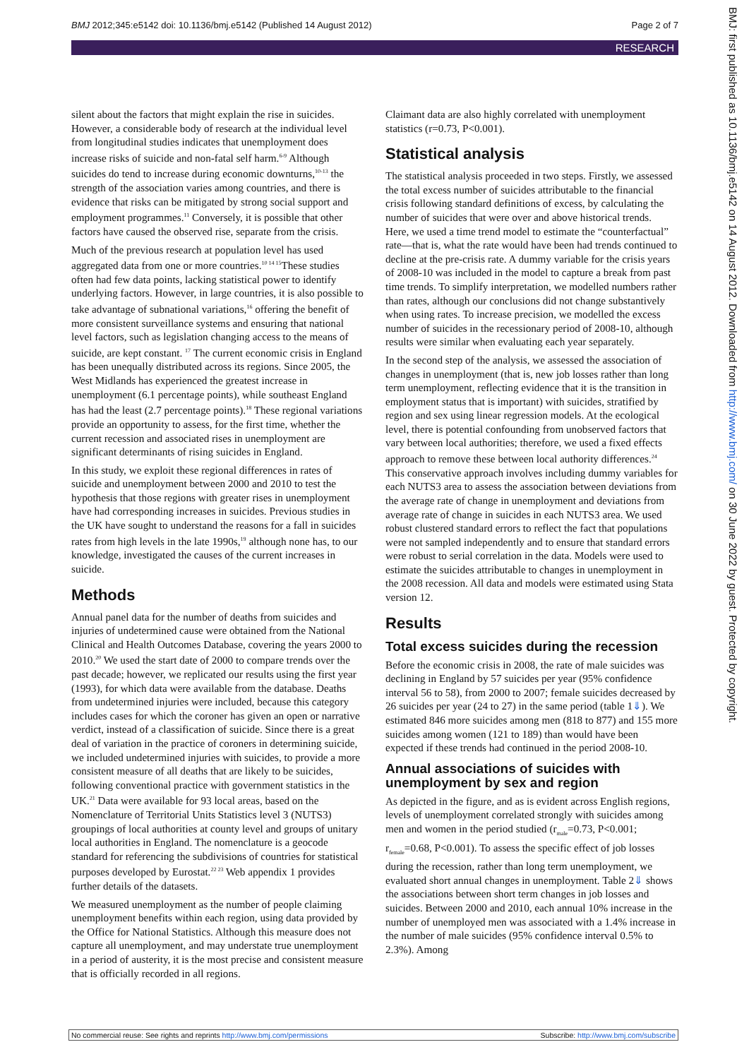BMJ 2012;345:e5142 doi: 10.1136/bmj.e5142 (Published 14 August 2012) Page 2 of 7
RESEARCH
silent about the factors that might explain the rise in suicides. However, a considerable body of research at the individual level from longitudinal studies indicates that unemployment does increase risks of suicide and non-fatal self harm.<sup>6-9</sup> Although suicides do tend to increase during economic downturns,<sup>10-13</sup> the strength of the association varies among countries, and there is evidence that risks can be mitigated by strong social support and employment programmes.<sup>11</sup> Conversely, it is possible that other factors have caused the observed rise, separate from the crisis.
Much of the previous research at population level has used aggregated data from one or more countries.<sup>10 14 15</sup>These studies often had few data points, lacking statistical power to identify underlying factors. However, in large countries, it is also possible to take advantage of subnational variations,<sup>16</sup> offering the benefit of more consistent surveillance systems and ensuring that national level factors, such as legislation changing access to the means of suicide, are kept constant. <sup>17</sup> The current economic crisis in England has been unequally distributed across its regions. Since 2005, the West Midlands has experienced the greatest increase in unemployment (6.1 percentage points), while southeast England has had the least (2.7 percentage points).<sup>18</sup> These regional variations provide an opportunity to assess, for the first time, whether the current recession and associated rises in unemployment are significant determinants of rising suicides in England.
In this study, we exploit these regional differences in rates of suicide and unemployment between 2000 and 2010 to test the hypothesis that those regions with greater rises in unemployment have had corresponding increases in suicides. Previous studies in the UK have sought to understand the reasons for a fall in suicides rates from high levels in the late 1990s,<sup>19</sup> although none has, to our knowledge, investigated the causes of the current increases in suicide.
Methods
Annual panel data for the number of deaths from suicides and injuries of undetermined cause were obtained from the National Clinical and Health Outcomes Database, covering the years 2000 to 2010.<sup>20</sup> We used the start date of 2000 to compare trends over the past decade; however, we replicated our results using the first year (1993), for which data were available from the database. Deaths from undetermined injuries were included, because this category includes cases for which the coroner has given an open or narrative verdict, instead of a classification of suicide. Since there is a great deal of variation in the practice of coroners in determining suicide, we included undetermined injuries with suicides, to provide a more consistent measure of all deaths that are likely to be suicides, following conventional practice with government statistics in the UK.<sup>21</sup> Data were available for 93 local areas, based on the Nomenclature of Territorial Units Statistics level 3 (NUTS3) groupings of local authorities at county level and groups of unitary local authorities in England. The nomenclature is a geocode standard for referencing the subdivisions of countries for statistical purposes developed by Eurostat.<sup>22 23</sup> Web appendix 1 provides further details of the datasets.
We measured unemployment as the number of people claiming unemployment benefits within each region, using data provided by the Office for National Statistics. Although this measure does not capture all unemployment, and may understate true unemployment in a period of austerity, it is the most precise and consistent measure that is officially recorded in all regions.
Claimant data are also highly correlated with unemployment statistics (r=0.73, P<0.001).
Statistical analysis
The statistical analysis proceeded in two steps. Firstly, we assessed the total excess number of suicides attributable to the financial crisis following standard definitions of excess, by calculating the number of suicides that were over and above historical trends. Here, we used a time trend model to estimate the “counterfactual” rate—that is, what the rate would have been had trends continued to decline at the pre-crisis rate. A dummy variable for the crisis years of 2008-10 was included in the model to capture a break from past time trends. To simplify interpretation, we modelled numbers rather than rates, although our conclusions did not change substantively when using rates. To increase precision, we modelled the excess number of suicides in the recessionary period of 2008-10, although results were similar when evaluating each year separately.
In the second step of the analysis, we assessed the association of changes in unemployment (that is, new job losses rather than long term unemployment, reflecting evidence that it is the transition in employment status that is important) with suicides, stratified by region and sex using linear regression models. At the ecological level, there is potential confounding from unobserved factors that vary between local authorities; therefore, we used a fixed effects approach to remove these between local authority differences.<sup>24</sup> This conservative approach involves including dummy variables for each NUTS3 area to assess the association between deviations from the average rate of change in unemployment and deviations from average rate of change in suicides in each NUTS3 area. We used robust clustered standard errors to reflect the fact that populations were not sampled independently and to ensure that standard errors were robust to serial correlation in the data. Models were used to estimate the suicides attributable to changes in unemployment in the 2008 recession. All data and models were estimated using Stata version 12.
Results
Total excess suicides during the recession
Before the economic crisis in 2008, the rate of male suicides was declining in England by 57 suicides per year (95% confidence interval 56 to 58), from 2000 to 2007; female suicides decreased by 26 suicides per year (24 to 27) in the same period (table 1⇓). We estimated 846 more suicides among men (818 to 877) and 155 more suicides among women (121 to 189) than would have been expected if these trends had continued in the period 2008-10.
Annual associations of suicides with unemployment by sex and region
As depicted in the figure, and as is evident across English regions, levels of unemployment correlated strongly with suicides among men and women in the period studied (r<sub>male</sub>=0.73, P<0.001; r<sub>female</sub>=0.68, P<0.001). To assess the specific effect of job losses during the recession, rather than long term unemployment, we evaluated short annual changes in unemployment. Table 2⇓ shows the associations between short term changes in job losses and suicides. Between 2000 and 2010, each annual 10% increase in the number of unemployed men was associated with a 1.4% increase in the number of male suicides (95% confidence interval 0.5% to 2.3%). Among
BMJ: first published as 10.1136/bmj.e5142 on 14 August 2012. Downloaded from http://www.bmj.com/ on 30 June 2022 by guest. Protected by copyright.
No commercial reuse: See rights and reprints http://www.bmj.com/permissions Subscribe: http://www.bmj.com/subscribe